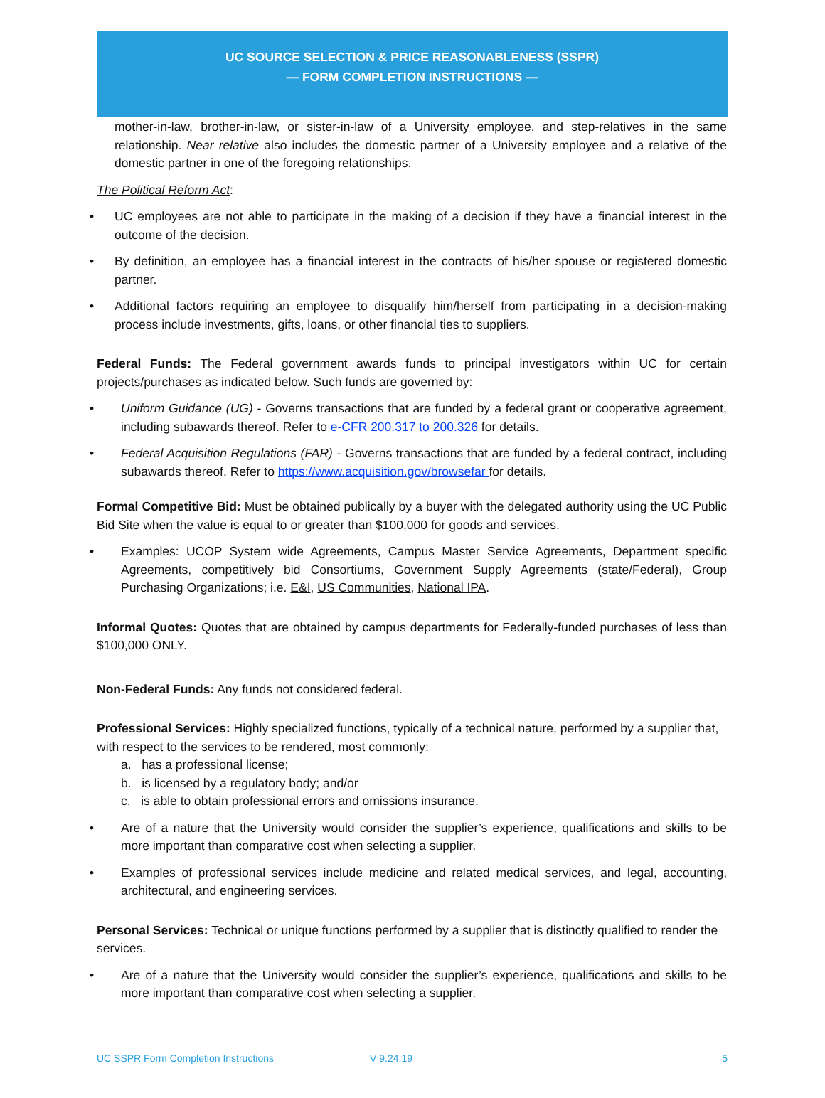UC SOURCE SELECTION & PRICE REASONABLENESS (SSPR)
— FORM COMPLETION INSTRUCTIONS —
mother-in-law, brother-in-law, or sister-in-law of a University employee, and step-relatives in the same relationship. Near relative also includes the domestic partner of a University employee and a relative of the domestic partner in one of the foregoing relationships.
The Political Reform Act:
• UC employees are not able to participate in the making of a decision if they have a financial interest in the outcome of the decision.
• By definition, an employee has a financial interest in the contracts of his/her spouse or registered domestic partner.
• Additional factors requiring an employee to disqualify him/herself from participating in a decision-making process include investments, gifts, loans, or other financial ties to suppliers.
Federal Funds: The Federal government awards funds to principal investigators within UC for certain projects/purchases as indicated below. Such funds are governed by:
• Uniform Guidance (UG) - Governs transactions that are funded by a federal grant or cooperative agreement, including subawards thereof. Refer to e-CFR 200.317 to 200.326 for details.
• Federal Acquisition Regulations (FAR) - Governs transactions that are funded by a federal contract, including subawards thereof. Refer to https://www.acquisition.gov/browsefar for details.
Formal Competitive Bid: Must be obtained publically by a buyer with the delegated authority using the UC Public Bid Site when the value is equal to or greater than $100,000 for goods and services.
• Examples: UCOP System wide Agreements, Campus Master Service Agreements, Department specific Agreements, competitively bid Consortiums, Government Supply Agreements (state/Federal), Group Purchasing Organizations; i.e. E&I, US Communities, National IPA.
Informal Quotes: Quotes that are obtained by campus departments for Federally-funded purchases of less than $100,000 ONLY.
Non-Federal Funds: Any funds not considered federal.
Professional Services: Highly specialized functions, typically of a technical nature, performed by a supplier that, with respect to the services to be rendered, most commonly:
a. has a professional license;
b. is licensed by a regulatory body; and/or
c. is able to obtain professional errors and omissions insurance.
• Are of a nature that the University would consider the supplier’s experience, qualifications and skills to be more important than comparative cost when selecting a supplier.
• Examples of professional services include medicine and related medical services, and legal, accounting, architectural, and engineering services.
Personal Services: Technical or unique functions performed by a supplier that is distinctly qualified to render the services.
• Are of a nature that the University would consider the supplier’s experience, qualifications and skills to be more important than comparative cost when selecting a supplier.
UC SSPR Form Completion Instructions V 9.24.19 5